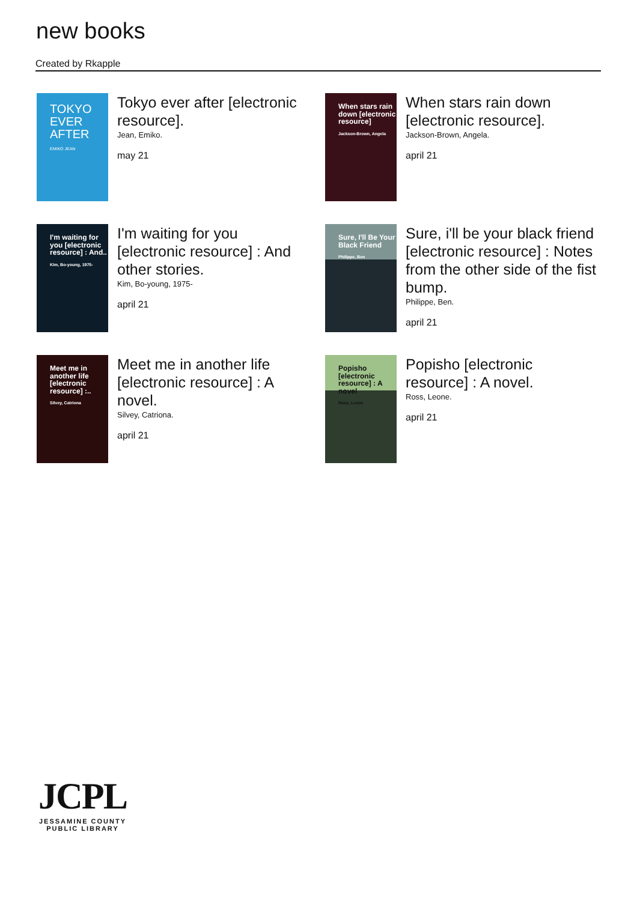new books
Created by Rkapple
TOKYO EVER AFTER
EMIKO JEAN
Tokyo ever after [electronic resource].
Jean, Emiko.
may 21
When stars rain down [electronic resource]
Jackson-Brown, Angela
When stars rain down [electronic resource].
Jackson-Brown, Angela.
april 21
I'm waiting for you [electronic resource] : And..
Kim, Bo-young, 1975-
I'm waiting for you [electronic resource] : And other stories.
Kim, Bo-young, 1975-
april 21
Sure, I'll Be Your Black Friend
Philippe, Ben
Sure, i'll be your black friend [electronic resource] : Notes from the other side of the fist bump.
Philippe, Ben.
april 21
Meet me in another life [electronic resource] :..
Silvey, Catriona
Meet me in another life [electronic resource] : A novel.
Silvey, Catriona.
april 21
Popisho [electronic resource] : A novel
Ross, Leone
Popisho [electronic resource] : A novel.
Ross, Leone.
april 21
JCPL
JESSAMINE COUNTY PUBLIC LIBRARY